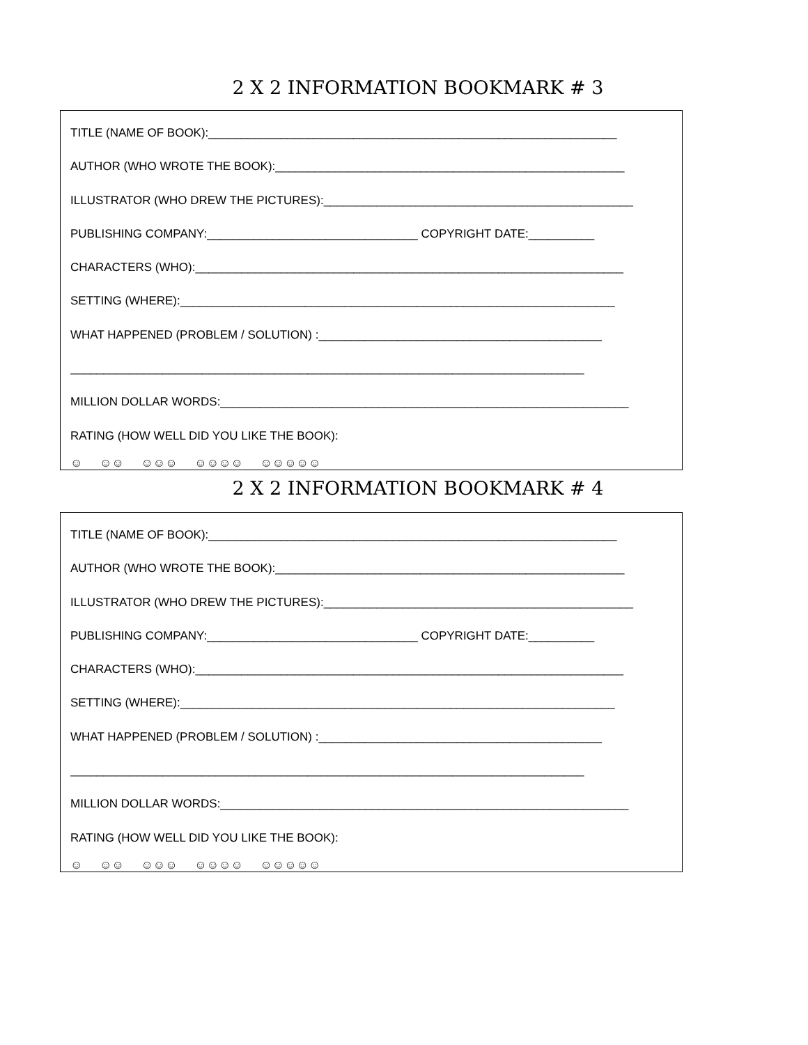2 X 2 INFORMATION BOOKMARK # 3
TITLE (NAME OF BOOK):______________________________________________________________
AUTHOR (WHO WROTE THE BOOK):_____________________________________________________
ILLUSTRATOR (WHO DREW THE PICTURES):_______________________________________________
PUBLISHING COMPANY:________________________________ COPYRIGHT DATE:__________
CHARACTERS (WHO):_________________________________________________________________
SETTING (WHERE):__________________________________________________________________
WHAT HAPPENED (PROBLEM / SOLUTION) :___________________________________________
______________________________________________________________________________
MILLION DOLLAR WORDS:______________________________________________________________
RATING (HOW WELL DID YOU LIKE THE BOOK):
☺ ☺☺ ☺☺☺ ☺☺☺☺ ☺☺☺☺☺
2 X 2 INFORMATION BOOKMARK # 4
TITLE (NAME OF BOOK):______________________________________________________________
AUTHOR (WHO WROTE THE BOOK):_____________________________________________________
ILLUSTRATOR (WHO DREW THE PICTURES):_______________________________________________
PUBLISHING COMPANY:________________________________ COPYRIGHT DATE:__________
CHARACTERS (WHO):_________________________________________________________________
SETTING (WHERE):__________________________________________________________________
WHAT HAPPENED (PROBLEM / SOLUTION) :___________________________________________
______________________________________________________________________________
MILLION DOLLAR WORDS:______________________________________________________________
RATING (HOW WELL DID YOU LIKE THE BOOK):
☺ ☺☺ ☺☺☺ ☺☺☺☺ ☺☺☺☺☺